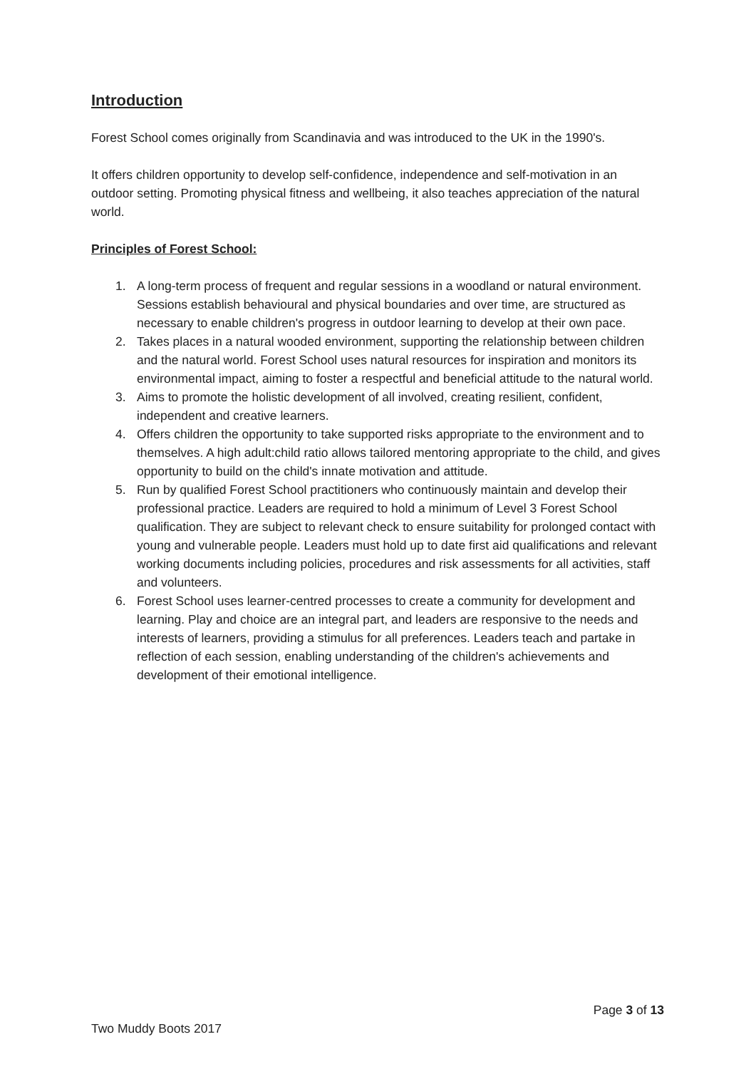Introduction
Forest School comes originally from Scandinavia and was introduced to the UK in the 1990's.
It offers children opportunity to develop self-confidence, independence and self-motivation in an outdoor setting. Promoting physical fitness and wellbeing, it also teaches appreciation of the natural world.
Principles of Forest School:
1. A long-term process of frequent and regular sessions in a woodland or natural environment. Sessions establish behavioural and physical boundaries and over time, are structured as necessary to enable children's progress in outdoor learning to develop at their own pace.
2. Takes places in a natural wooded environment, supporting the relationship between children and the natural world. Forest School uses natural resources for inspiration and monitors its environmental impact, aiming to foster a respectful and beneficial attitude to the natural world.
3. Aims to promote the holistic development of all involved, creating resilient, confident, independent and creative learners.
4. Offers children the opportunity to take supported risks appropriate to the environment and to themselves. A high adult:child ratio allows tailored mentoring appropriate to the child, and gives opportunity to build on the child's innate motivation and attitude.
5. Run by qualified Forest School practitioners who continuously maintain and develop their professional practice. Leaders are required to hold a minimum of Level 3 Forest School qualification. They are subject to relevant check to ensure suitability for prolonged contact with young and vulnerable people. Leaders must hold up to date first aid qualifications and relevant working documents including policies, procedures and risk assessments for all activities, staff and volunteers.
6. Forest School uses learner-centred processes to create a community for development and learning. Play and choice are an integral part, and leaders are responsive to the needs and interests of learners, providing a stimulus for all preferences. Leaders teach and partake in reflection of each session, enabling understanding of the children's achievements and development of their emotional intelligence.
Page 3 of 13
Two Muddy Boots 2017